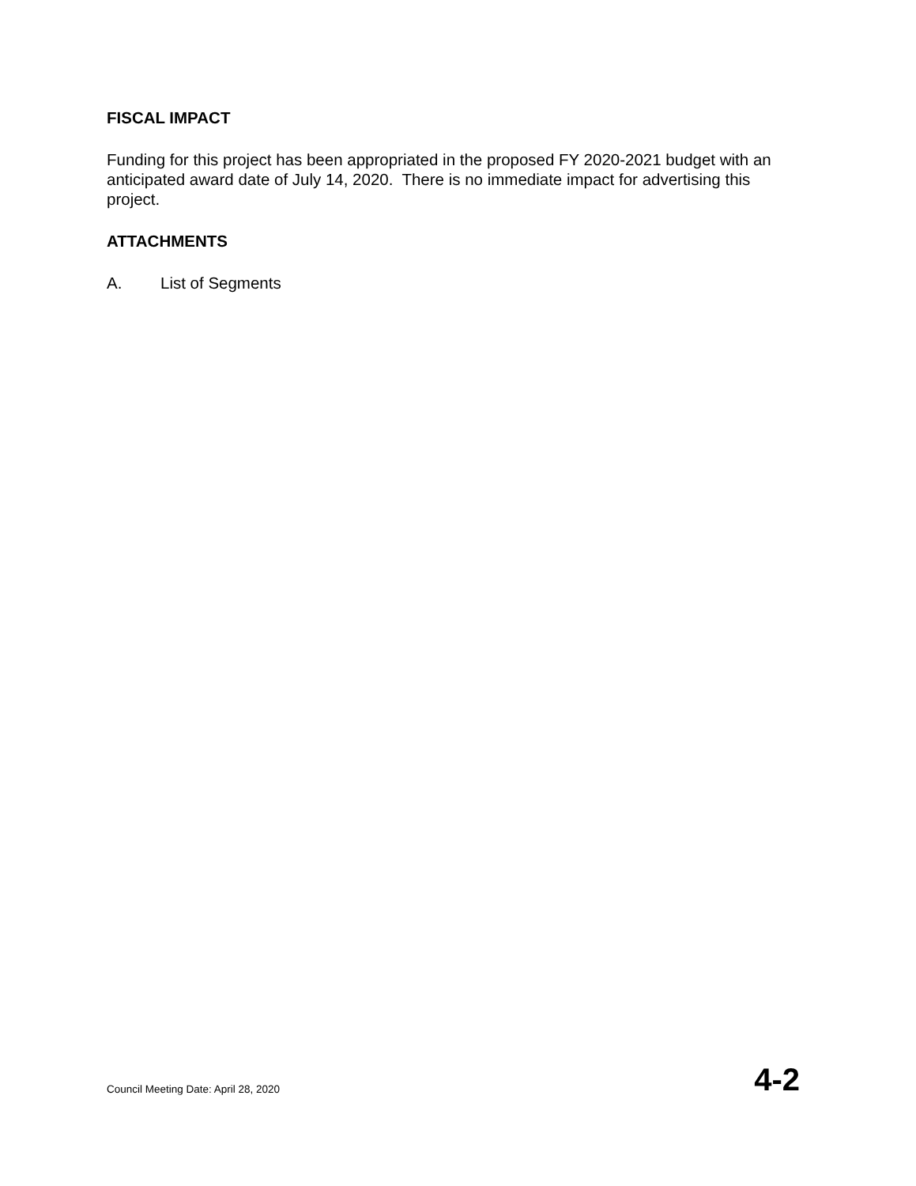FISCAL IMPACT
Funding for this project has been appropriated in the proposed FY 2020-2021 budget with an anticipated award date of July 14, 2020. There is no immediate impact for advertising this project.
ATTACHMENTS
A. List of Segments
Council Meeting Date: April 28, 2020 4-2